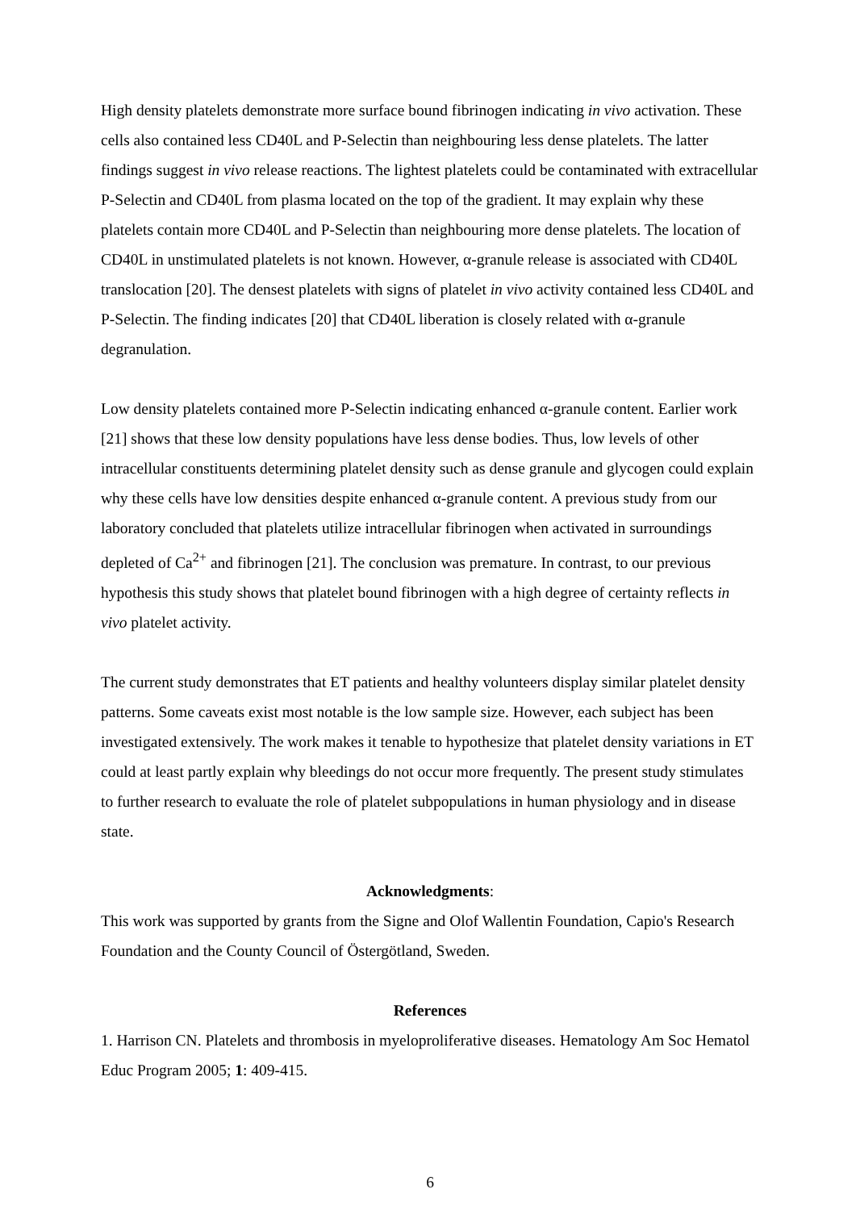High density platelets demonstrate more surface bound fibrinogen indicating in vivo activation. These cells also contained less CD40L and P-Selectin than neighbouring less dense platelets. The latter findings suggest in vivo release reactions. The lightest platelets could be contaminated with extracellular P-Selectin and CD40L from plasma located on the top of the gradient. It may explain why these platelets contain more CD40L and P-Selectin than neighbouring more dense platelets. The location of CD40L in unstimulated platelets is not known. However, α-granule release is associated with CD40L translocation [20]. The densest platelets with signs of platelet in vivo activity contained less CD40L and P-Selectin. The finding indicates [20] that CD40L liberation is closely related with α-granule degranulation.
Low density platelets contained more P-Selectin indicating enhanced α-granule content. Earlier work [21] shows that these low density populations have less dense bodies. Thus, low levels of other intracellular constituents determining platelet density such as dense granule and glycogen could explain why these cells have low densities despite enhanced α-granule content. A previous study from our laboratory concluded that platelets utilize intracellular fibrinogen when activated in surroundings depleted of Ca<sup>2+</sup> and fibrinogen [21]. The conclusion was premature. In contrast, to our previous hypothesis this study shows that platelet bound fibrinogen with a high degree of certainty reflects in vivo platelet activity.
The current study demonstrates that ET patients and healthy volunteers display similar platelet density patterns. Some caveats exist most notable is the low sample size. However, each subject has been investigated extensively. The work makes it tenable to hypothesize that platelet density variations in ET could at least partly explain why bleedings do not occur more frequently. The present study stimulates to further research to evaluate the role of platelet subpopulations in human physiology and in disease state.
Acknowledgments:
This work was supported by grants from the Signe and Olof Wallentin Foundation, Capio's Research Foundation and the County Council of Östergötland, Sweden.
References
1. Harrison CN. Platelets and thrombosis in myeloproliferative diseases. Hematology Am Soc Hematol Educ Program 2005; 1: 409-415.
6